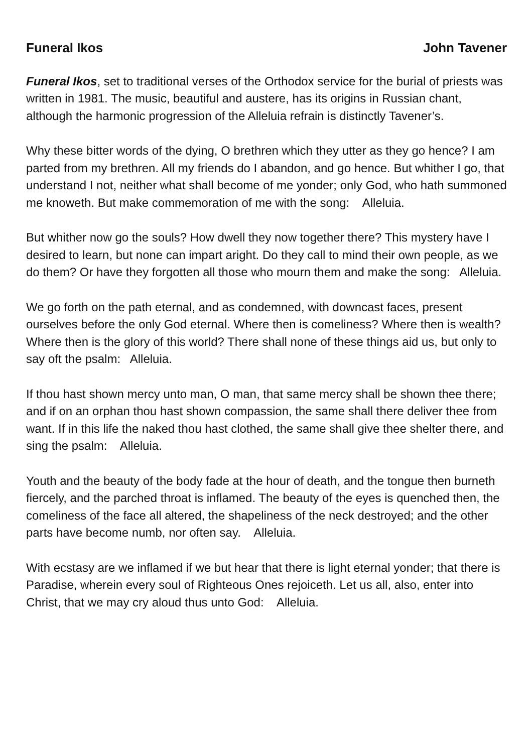Funeral Ikos John Tavener
Funeral Ikos, set to traditional verses of the Orthodox service for the burial of priests was written in 1981. The music, beautiful and austere, has its origins in Russian chant, although the harmonic progression of the Alleluia refrain is distinctly Tavener’s.
Why these bitter words of the dying, O brethren which they utter as they go hence? I am parted from my brethren. All my friends do I abandon, and go hence. But whither I go, that understand I not, neither what shall become of me yonder; only God, who hath summoned me knoweth. But make commemoration of me with the song: Alleluia.
But whither now go the souls? How dwell they now together there? This mystery have I desired to learn, but none can impart aright. Do they call to mind their own people, as we do them? Or have they forgotten all those who mourn them and make the song: Alleluia.
We go forth on the path eternal, and as condemned, with downcast faces, present ourselves before the only God eternal. Where then is comeliness? Where then is wealth? Where then is the glory of this world? There shall none of these things aid us, but only to say oft the psalm: Alleluia.
If thou hast shown mercy unto man, O man, that same mercy shall be shown thee there; and if on an orphan thou hast shown compassion, the same shall there deliver thee from want. If in this life the naked thou hast clothed, the same shall give thee shelter there, and sing the psalm: Alleluia.
Youth and the beauty of the body fade at the hour of death, and the tongue then burneth fiercely, and the parched throat is inflamed. The beauty of the eyes is quenched then, the comeliness of the face all altered, the shapeliness of the neck destroyed; and the other parts have become numb, nor often say. Alleluia.
With ecstasy are we inflamed if we but hear that there is light eternal yonder; that there is Paradise, wherein every soul of Righteous Ones rejoiceth. Let us all, also, enter into Christ, that we may cry aloud thus unto God: Alleluia.